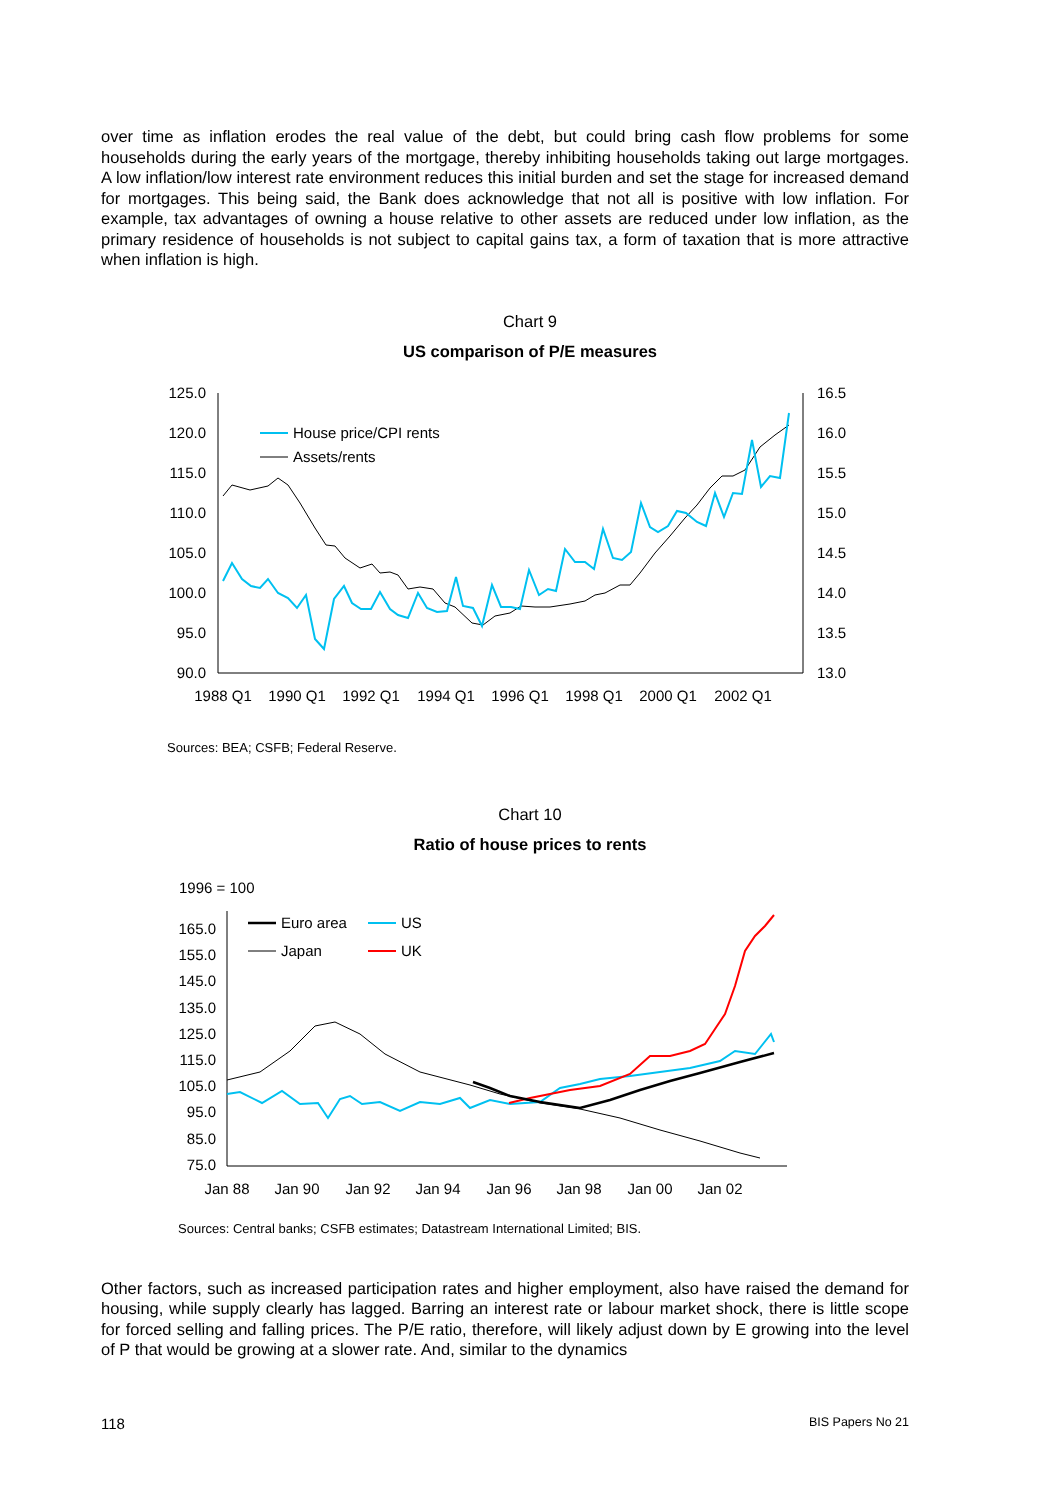over time as inflation erodes the real value of the debt, but could bring cash flow problems for some households during the early years of the mortgage, thereby inhibiting households taking out large mortgages. A low inflation/low interest rate environment reduces this initial burden and set the stage for increased demand for mortgages. This being said, the Bank does acknowledge that not all is positive with low inflation. For example, tax advantages of owning a house relative to other assets are reduced under low inflation, as the primary residence of households is not subject to capital gains tax, a form of taxation that is more attractive when inflation is high.
Chart 9
US comparison of P/E measures
125.0
120.0
115.0
110.0
105.0
100.0
95.0
90.0
16.5
16.0
15.5
15.0
14.5
14.0
13.5
13.0
1988 Q1
1990 Q1
1992 Q1
1994 Q1
1996 Q1
1998 Q1
2000 Q1
2002 Q1
House price/CPI rents
Assets/rents
Sources: BEA; CSFB; Federal Reserve.
Chart 10
Ratio of house prices to rents
1996 = 100
165.0
155.0
145.0
135.0
125.0
115.0
105.0
95.0
85.0
75.0
Jan 88
Jan 90
Jan 92
Jan 94
Jan 96
Jan 98
Jan 00
Jan 02
Euro area
US
Japan
UK
Sources: Central banks; CSFB estimates; Datastream International Limited; BIS.
Other factors, such as increased participation rates and higher employment, also have raised the demand for housing, while supply clearly has lagged. Barring an interest rate or labour market shock, there is little scope for forced selling and falling prices. The P/E ratio, therefore, will likely adjust down by E growing into the level of P that would be growing at a slower rate. And, similar to the dynamics
118 BIS Papers No 21